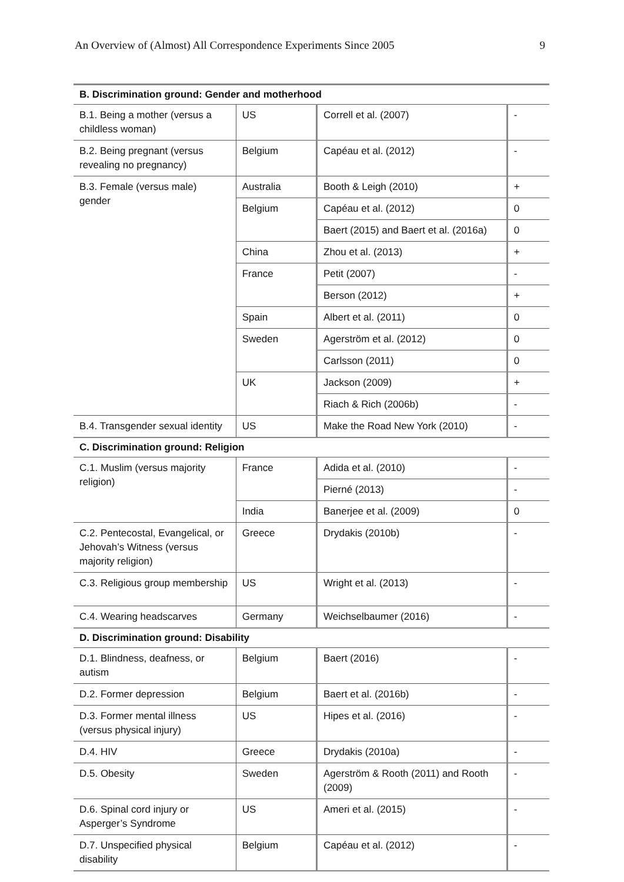An Overview of (Almost) All Correspondence Experiments Since 2005 9
| B. Discrimination ground: Gender and motherhood | | | |
| --- | --- | --- | --- |
| B.1. Being a mother (versus a childless woman) | US | Correll et al. (2007) | - |
| B.2. Being pregnant (versus revealing no pregnancy) | Belgium | Capéau et al. (2012) | - |
| B.3. Female (versus male) gender | Australia | Booth & Leigh (2010) | + |
| | Belgium | Capéau et al. (2012) | 0 |
| | | Baert (2015) and Baert et al. (2016a) | 0 |
| | China | Zhou et al. (2013) | + |
| | France | Petit (2007) | - |
| | | Berson (2012) | + |
| | Spain | Albert et al. (2011) | 0 |
| | Sweden | Agerström et al. (2012) | 0 |
| | | Carlsson (2011) | 0 |
| | UK | Jackson (2009) | + |
| | | Riach & Rich (2006b) | - |
| B.4. Transgender sexual identity | US | Make the Road New York (2010) | - |
| C. Discrimination ground: Religion | | | |
| C.1. Muslim (versus majority religion) | France | Adida et al. (2010) | - |
| | | Pierné (2013) | - |
| | India | Banerjee et al. (2009) | 0 |
| C.2. Pentecostal, Evangelical, or Jehovah’s Witness (versus majority religion) | Greece | Drydakis (2010b) | - |
| C.3. Religious group membership | US | Wright et al. (2013) | - |
| C.4. Wearing headscarves | Germany | Weichselbaumer (2016) | - |
| D. Discrimination ground: Disability | | | |
| D.1. Blindness, deafness, or autism | Belgium | Baert (2016) | - |
| D.2. Former depression | Belgium | Baert et al. (2016b) | - |
| D.3. Former mental illness (versus physical injury) | US | Hipes et al. (2016) | - |
| D.4. HIV | Greece | Drydakis (2010a) | - |
| D.5. Obesity | Sweden | Agerström & Rooth (2011) and Rooth (2009) | - |
| D.6. Spinal cord injury or Asperger’s Syndrome | US | Ameri et al. (2015) | - |
| D.7. Unspecified physical disability | Belgium | Capéau et al. (2012) | - |